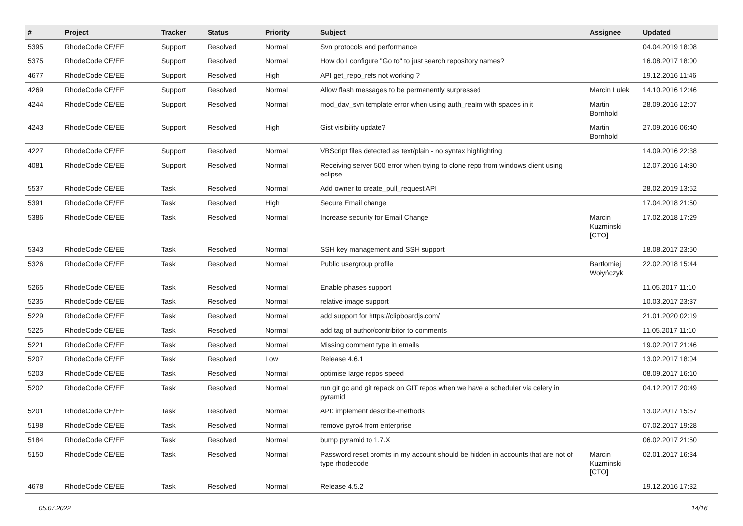| # | Project | Tracker | Status | Priority | Subject | Assignee | Updated |
| --- | --- | --- | --- | --- | --- | --- | --- |
| 5395 | RhodeCode CE/EE | Support | Resolved | Normal | Svn protocols and performance | | 04.04.2019 18:08 |
| 5375 | RhodeCode CE/EE | Support | Resolved | Normal | How do I configure "Go to" to just search repository names? | | 16.08.2017 18:00 |
| 4677 | RhodeCode CE/EE | Support | Resolved | High | API get_repo_refs not working ? | | 19.12.2016 11:46 |
| 4269 | RhodeCode CE/EE | Support | Resolved | Normal | Allow flash messages to be permanently surpressed | Marcin Lulek | 14.10.2016 12:46 |
| 4244 | RhodeCode CE/EE | Support | Resolved | Normal | mod_dav_svn template error when using auth_realm with spaces in it | Martin Bornhold | 28.09.2016 12:07 |
| 4243 | RhodeCode CE/EE | Support | Resolved | High | Gist visibility update? | Martin Bornhold | 27.09.2016 06:40 |
| 4227 | RhodeCode CE/EE | Support | Resolved | Normal | VBScript files detected as text/plain - no syntax highlighting | | 14.09.2016 22:38 |
| 4081 | RhodeCode CE/EE | Support | Resolved | Normal | Receiving server 500 error when trying to clone repo from windows client using eclipse | | 12.07.2016 14:30 |
| 5537 | RhodeCode CE/EE | Task | Resolved | Normal | Add owner to create_pull_request API | | 28.02.2019 13:52 |
| 5391 | RhodeCode CE/EE | Task | Resolved | High | Secure Email change | | 17.04.2018 21:50 |
| 5386 | RhodeCode CE/EE | Task | Resolved | Normal | Increase security for Email Change | Marcin Kuzminski [CTO] | 17.02.2018 17:29 |
| 5343 | RhodeCode CE/EE | Task | Resolved | Normal | SSH key management and SSH support | | 18.08.2017 23:50 |
| 5326 | RhodeCode CE/EE | Task | Resolved | Normal | Public usergroup profile | Bartłomiej Wołyńczyk | 22.02.2018 15:44 |
| 5265 | RhodeCode CE/EE | Task | Resolved | Normal | Enable phases support | | 11.05.2017 11:10 |
| 5235 | RhodeCode CE/EE | Task | Resolved | Normal | relative image support | | 10.03.2017 23:37 |
| 5229 | RhodeCode CE/EE | Task | Resolved | Normal | add support for https://clipboardjs.com/ | | 21.01.2020 02:19 |
| 5225 | RhodeCode CE/EE | Task | Resolved | Normal | add tag of author/contribitor to comments | | 11.05.2017 11:10 |
| 5221 | RhodeCode CE/EE | Task | Resolved | Normal | Missing comment type in emails | | 19.02.2017 21:46 |
| 5207 | RhodeCode CE/EE | Task | Resolved | Low | Release 4.6.1 | | 13.02.2017 18:04 |
| 5203 | RhodeCode CE/EE | Task | Resolved | Normal | optimise large repos speed | | 08.09.2017 16:10 |
| 5202 | RhodeCode CE/EE | Task | Resolved | Normal | run git gc and git repack on GIT repos when we have a scheduler via celery in pyramid | | 04.12.2017 20:49 |
| 5201 | RhodeCode CE/EE | Task | Resolved | Normal | API: implement describe-methods | | 13.02.2017 15:57 |
| 5198 | RhodeCode CE/EE | Task | Resolved | Normal | remove pyro4 from enterprise | | 07.02.2017 19:28 |
| 5184 | RhodeCode CE/EE | Task | Resolved | Normal | bump pyramid to 1.7.X | | 06.02.2017 21:50 |
| 5150 | RhodeCode CE/EE | Task | Resolved | Normal | Password reset promts in my account should be hidden in accounts that are not of type rhodecode | Marcin Kuzminski [CTO] | 02.01.2017 16:34 |
| 4678 | RhodeCode CE/EE | Task | Resolved | Normal | Release 4.5.2 | | 19.12.2016 17:32 |
05.07.2022 14/16